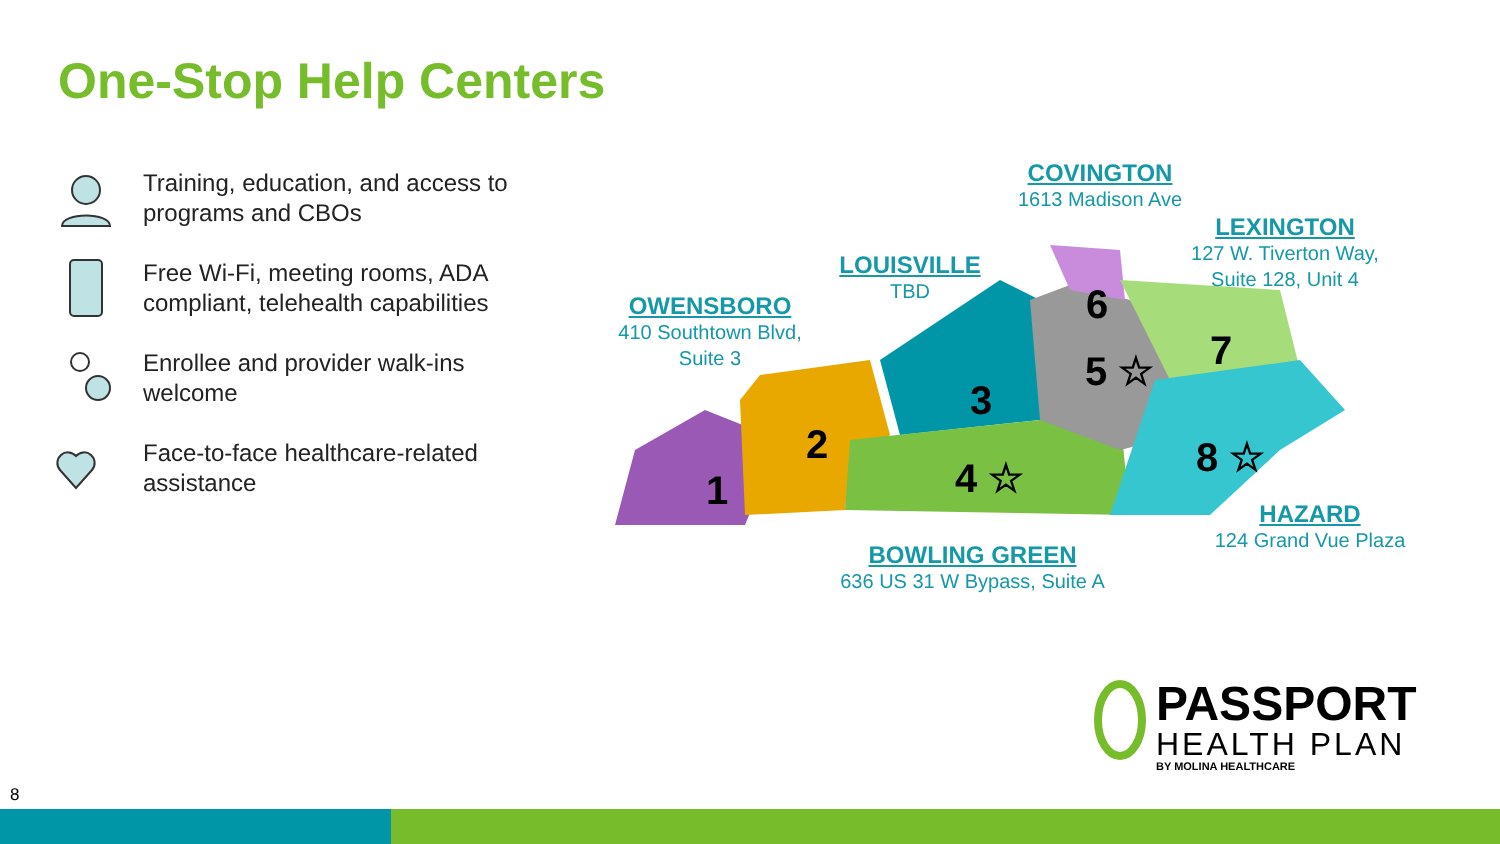One-Stop Help Centers
Training, education, and access to programs and CBOs
Free Wi-Fi, meeting rooms, ADA compliant, telehealth capabilities
Enrollee and provider walk-ins welcome
Face-to-face healthcare-related assistance
1
2
3
4 ☆
5 ☆
6
7
8 ☆
COVINGTON
1613 Madison Ave
LEXINGTON
127 W. Tiverton Way, Suite 128, Unit 4
LOUISVILLE
TBD
OWENSBORO
410 Southtown Blvd, Suite 3
HAZARD
124 Grand Vue Plaza
BOWLING GREEN
636 US 31 W Bypass, Suite A
PASSPORT
HEALTH PLAN
BY MOLINA HEALTHCARE
8